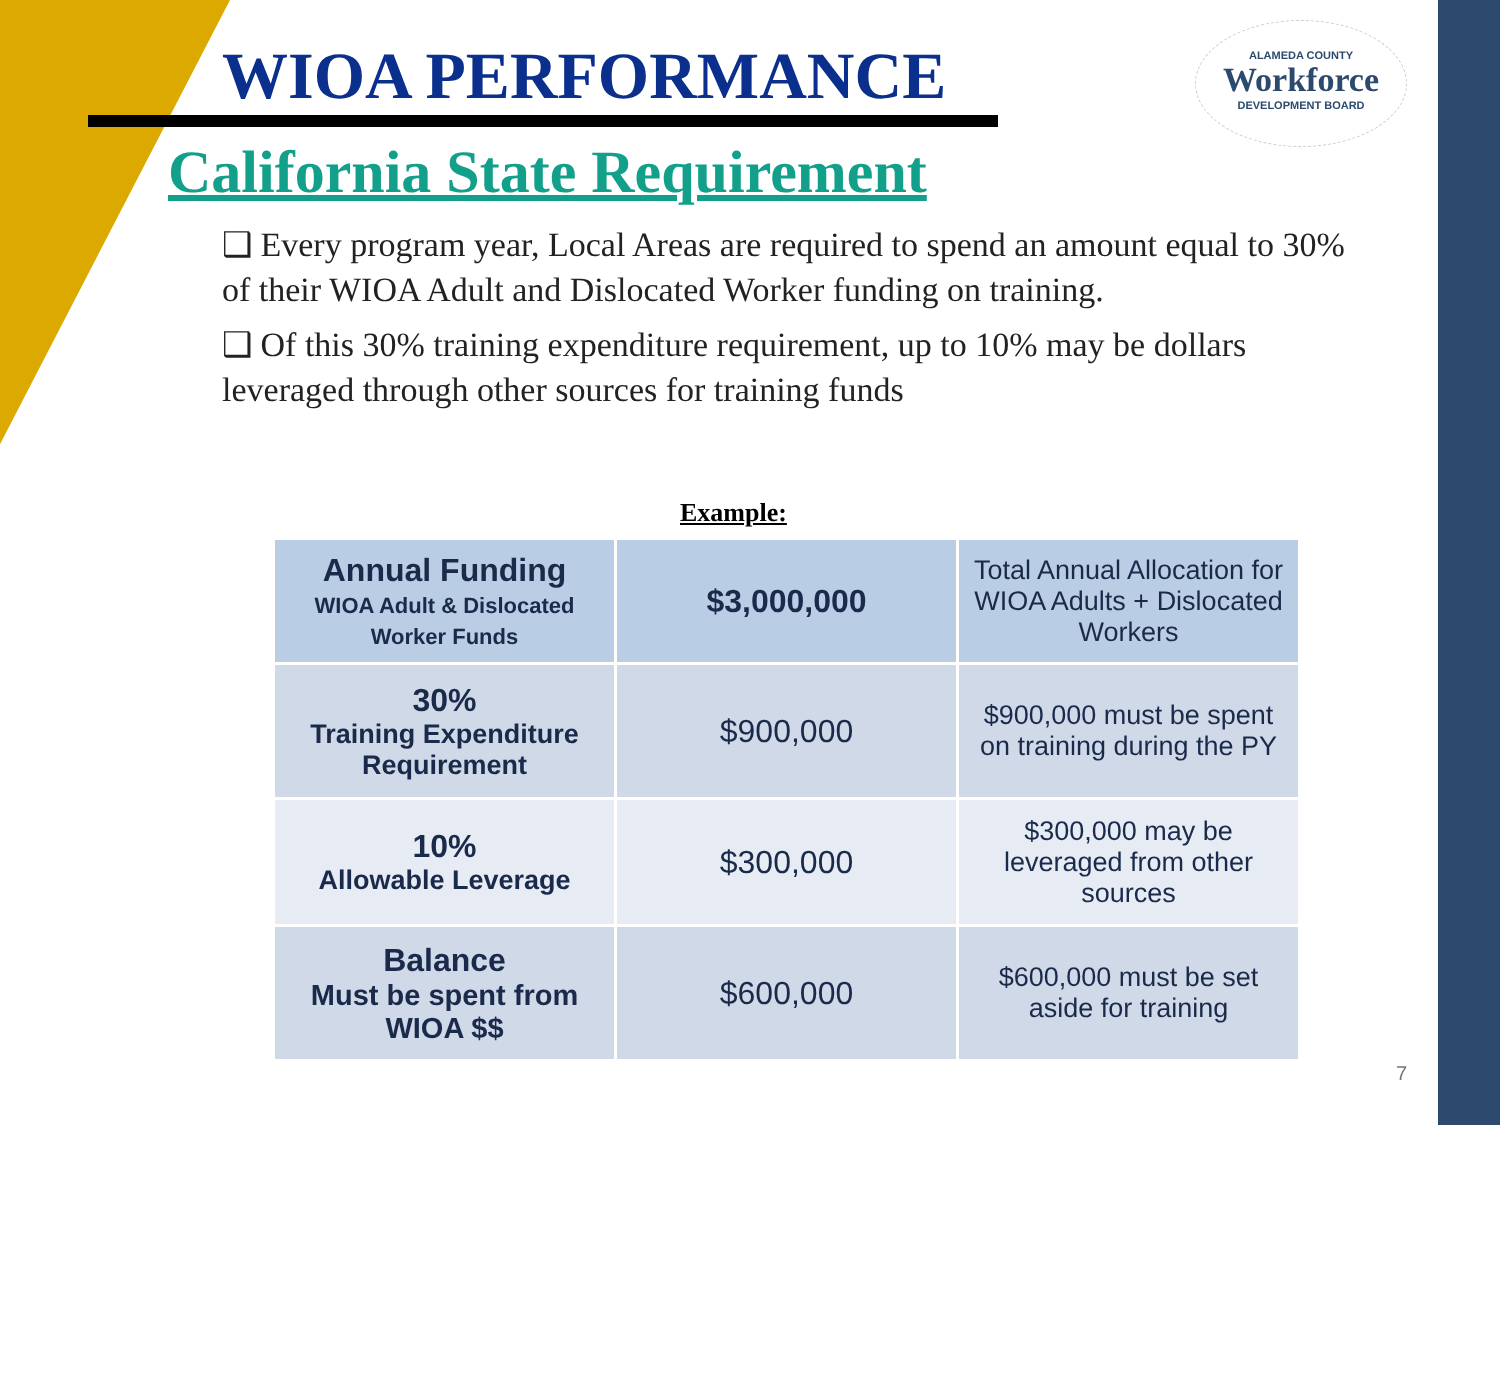WIOA PERFORMANCE
ALAMEDA COUNTY
Workforce
DEVELOPMENT BOARD
California State Requirement
❑ Every program year, Local Areas are required to spend an amount equal to 30% of their WIOA Adult and Dislocated Worker funding on training.
❑ Of this 30% training expenditure requirement, up to 10% may be dollars leveraged through other sources for training funds
Example:
| Annual Funding WIOA Adult & Dislocated Worker Funds | $3,000,000 | Total Annual Allocation for WIOA Adults + Dislocated Workers |
| 30% Training Expenditure Requirement | $900,000 | $900,000 must be spent on training during the PY |
| 10% Allowable Leverage | $300,000 | $300,000 may be leveraged from other sources |
| Balance Must be spent from WIOA $$ | $600,000 | $600,000 must be set aside for training |
7